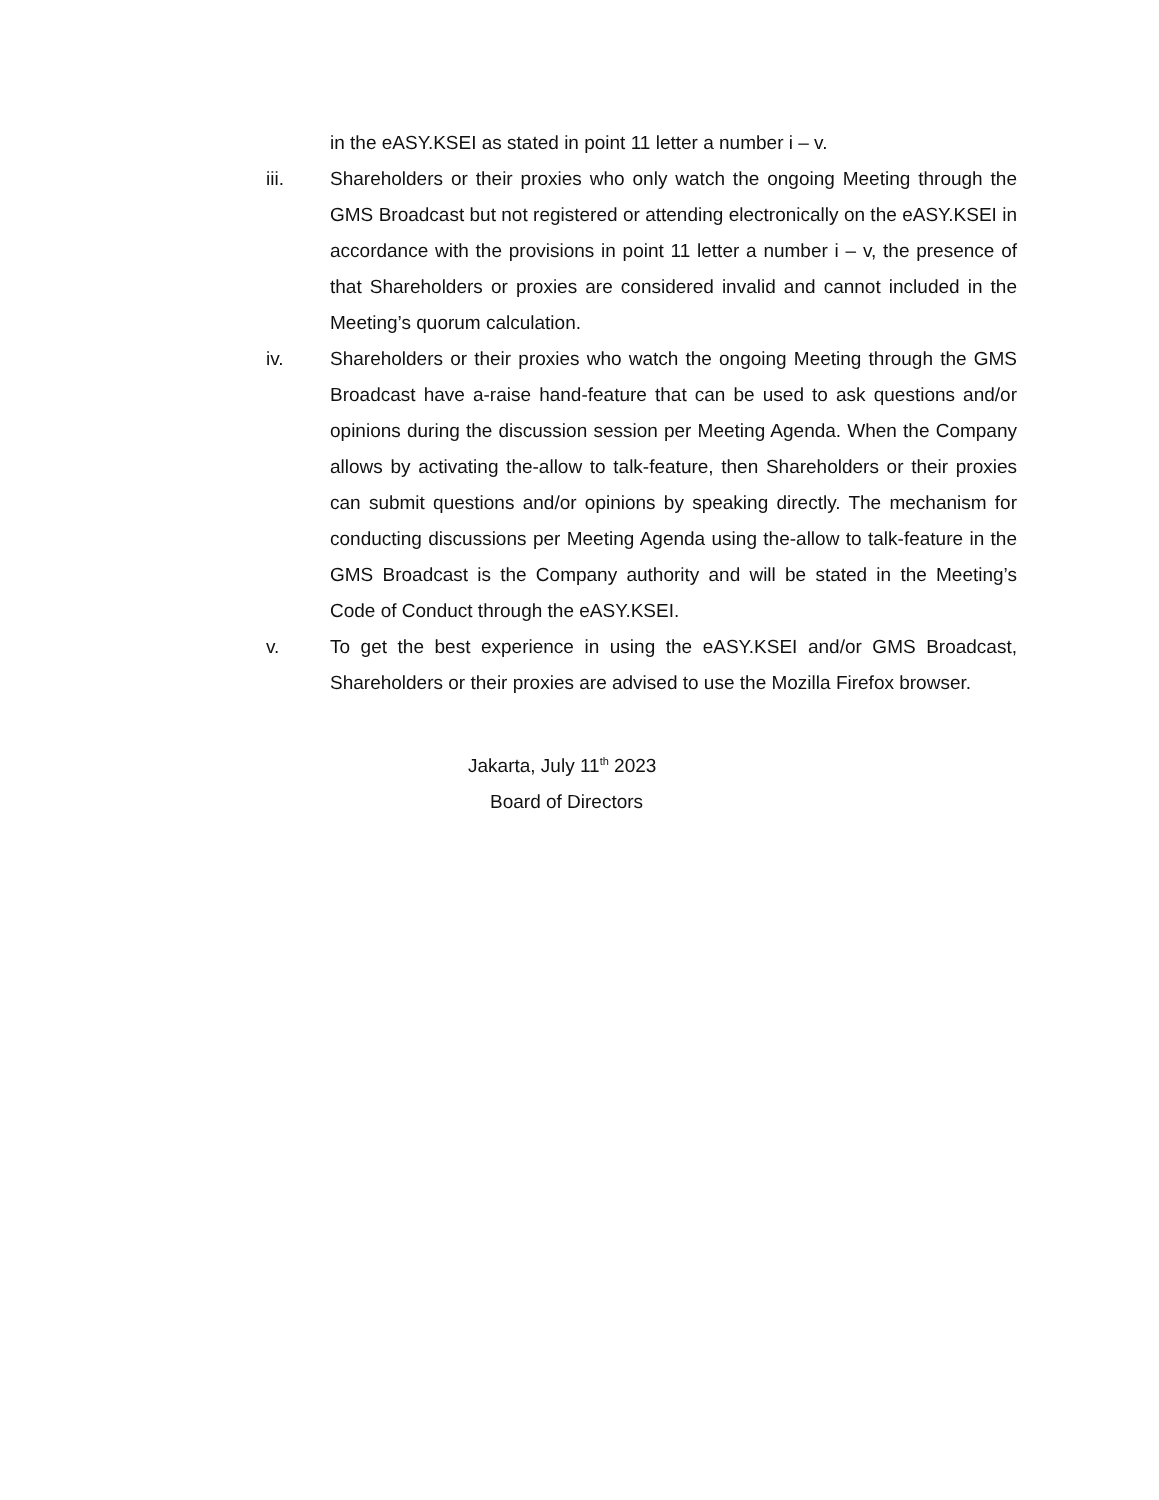in the eASY.KSEI as stated in point 11 letter a number i – v.
iii. Shareholders or their proxies who only watch the ongoing Meeting through the GMS Broadcast but not registered or attending electronically on the eASY.KSEI in accordance with the provisions in point 11 letter a number i – v, the presence of that Shareholders or proxies are considered invalid and cannot included in the Meeting’s quorum calculation.
iv. Shareholders or their proxies who watch the ongoing Meeting through the GMS Broadcast have a-raise hand-feature that can be used to ask questions and/or opinions during the discussion session per Meeting Agenda. When the Company allows by activating the-allow to talk-feature, then Shareholders or their proxies can submit questions and/or opinions by speaking directly. The mechanism for conducting discussions per Meeting Agenda using the-allow to talk-feature in the GMS Broadcast is the Company authority and will be stated in the Meeting’s Code of Conduct through the eASY.KSEI.
v. To get the best experience in using the eASY.KSEI and/or GMS Broadcast, Shareholders or their proxies are advised to use the Mozilla Firefox browser.
Jakarta, July 11<sup>th</sup> 2023
Board of Directors